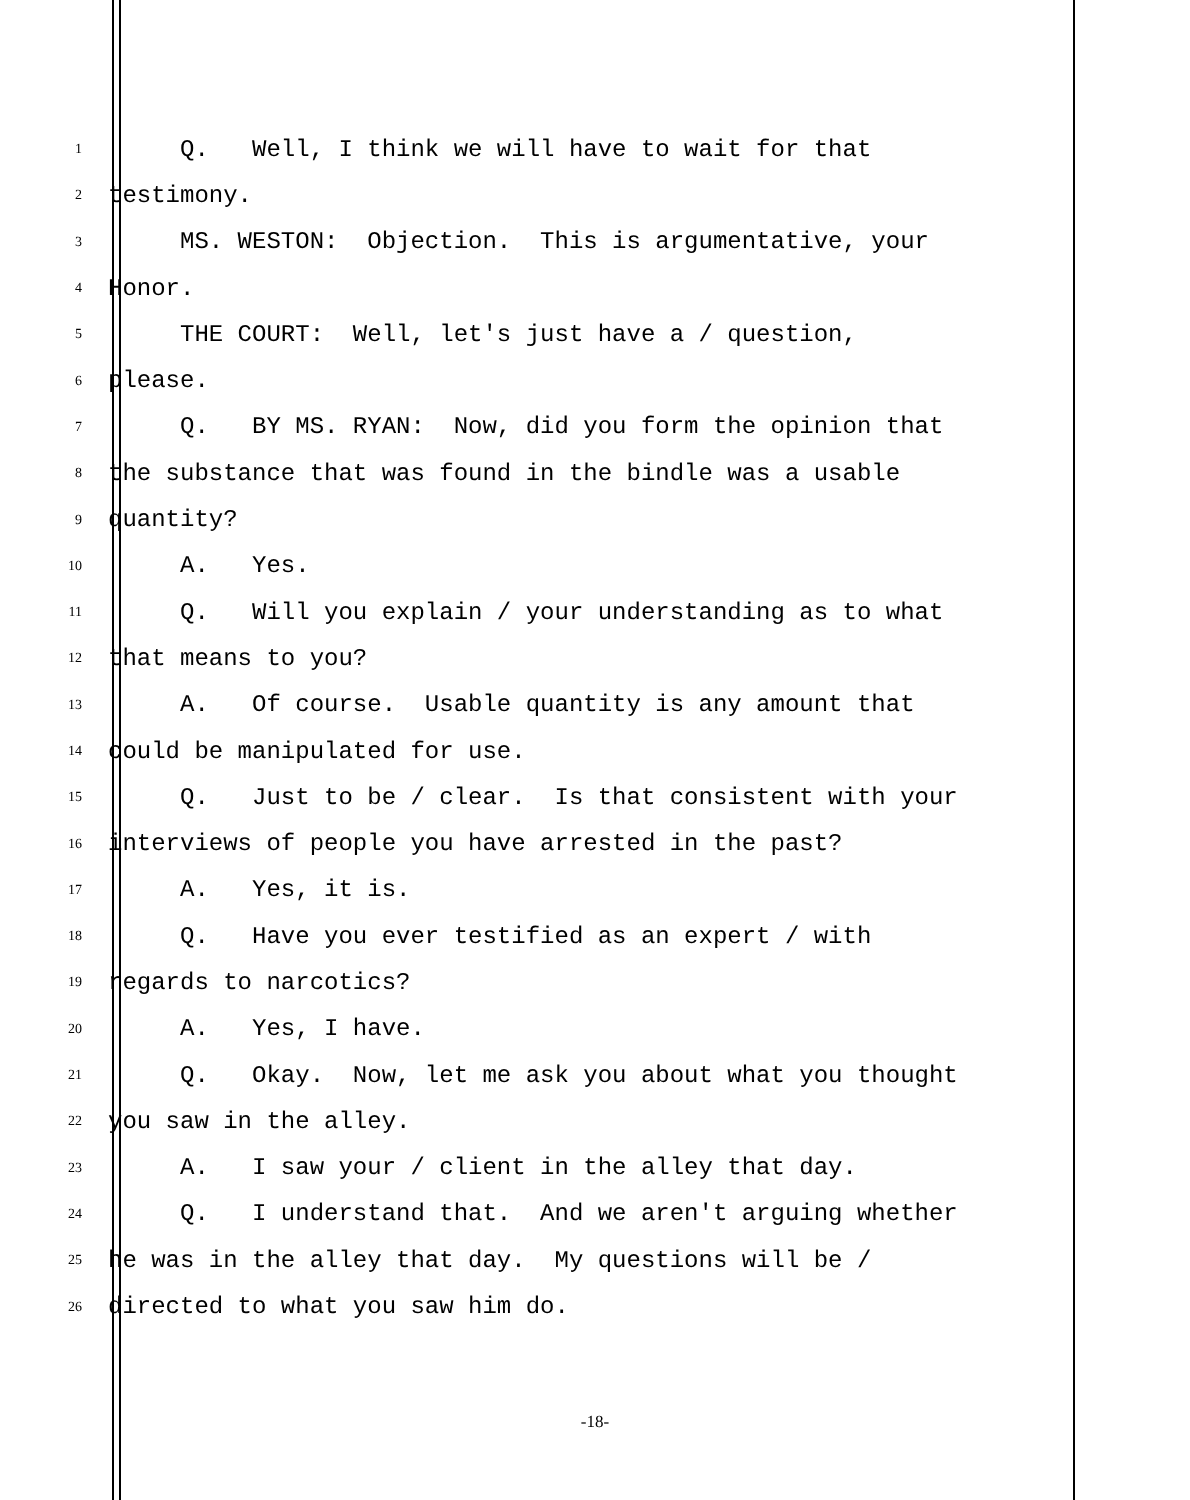1 Q. Well, I think we will have to wait for that
2 testimony.
3 MS. WESTON: Objection. This is argumentative, your
4 Honor.
5 THE COURT: Well, let's just have a / question,
6 please.
7 Q. BY MS. RYAN: Now, did you form the opinion that
8 the substance that was found in the bindle was a usable
9 quantity?
10 A. Yes.
11 Q. Will you explain / your understanding as to what
12 that means to you?
13 A. Of course. Usable quantity is any amount that
14 could be manipulated for use.
15 Q. Just to be / clear. Is that consistent with your
16 interviews of people you have arrested in the past?
17 A. Yes, it is.
18 Q. Have you ever testified as an expert / with
19 regards to narcotics?
20 A. Yes, I have.
21 Q. Okay. Now, let me ask you about what you thought
22 you saw in the alley.
23 A. I saw your / client in the alley that day.
24 Q. I understand that. And we aren't arguing whether
25 he was in the alley that day. My questions will be /
26 directed to what you saw him do.
-18-